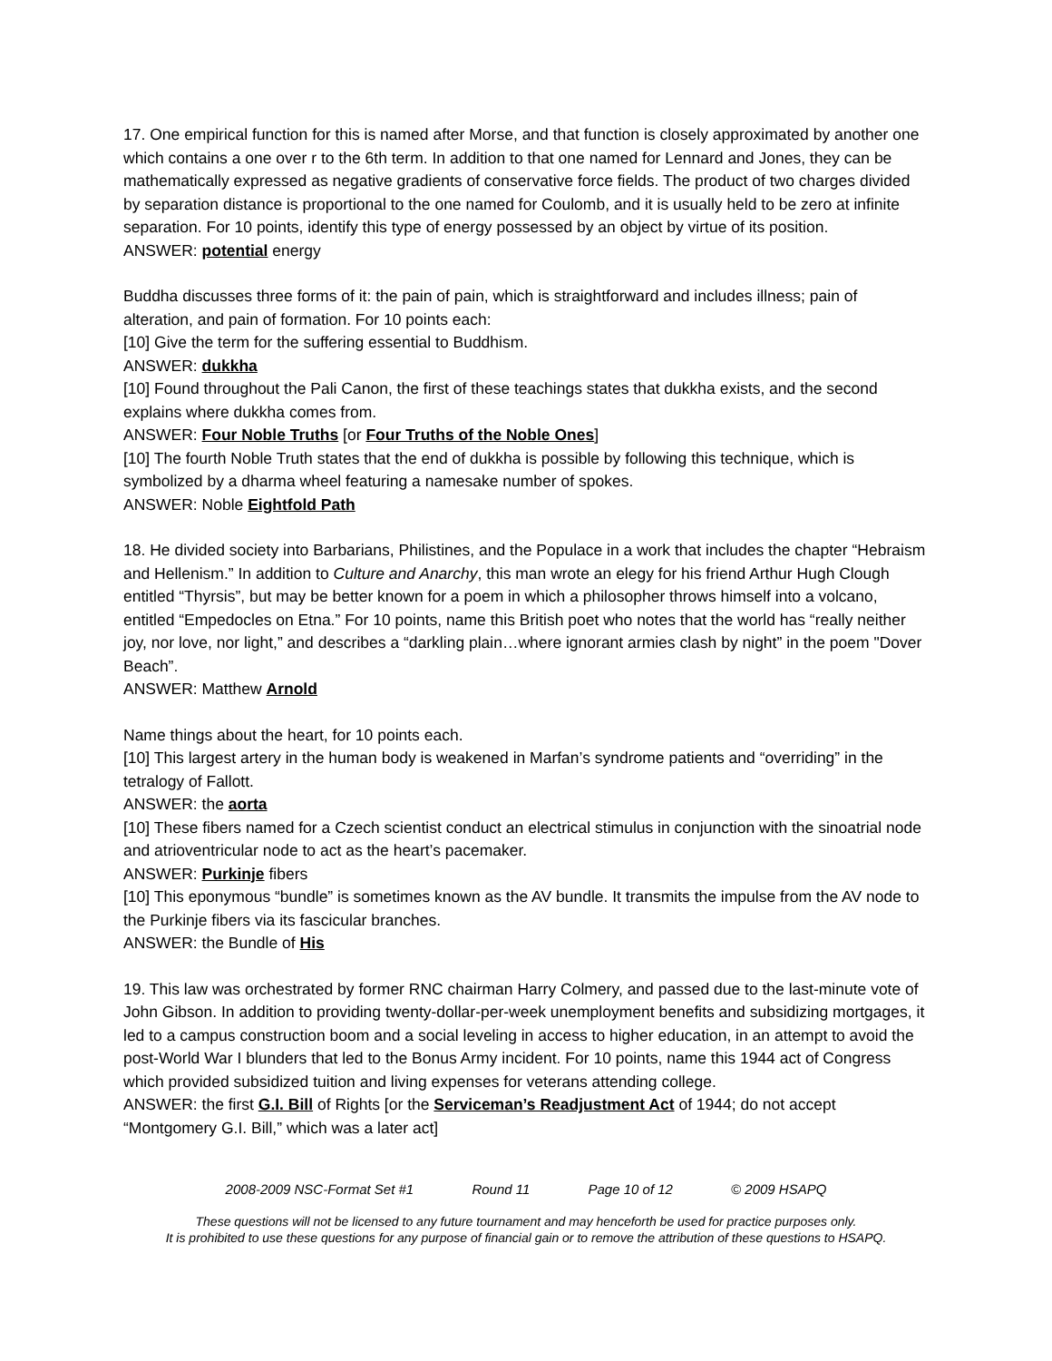17. One empirical function for this is named after Morse, and that function is closely approximated by another one which contains a one over r to the 6th term. In addition to that one named for Lennard and Jones, they can be mathematically expressed as negative gradients of conservative force fields. The product of two charges divided by separation distance is proportional to the one named for Coulomb, and it is usually held to be zero at infinite separation. For 10 points, identify this type of energy possessed by an object by virtue of its position.
ANSWER: potential energy
Buddha discusses three forms of it: the pain of pain, which is straightforward and includes illness; pain of alteration, and pain of formation. For 10 points each:
[10] Give the term for the suffering essential to Buddhism.
ANSWER: dukkha
[10] Found throughout the Pali Canon, the first of these teachings states that dukkha exists, and the second explains where dukkha comes from.
ANSWER: Four Noble Truths [or Four Truths of the Noble Ones]
[10] The fourth Noble Truth states that the end of dukkha is possible by following this technique, which is symbolized by a dharma wheel featuring a namesake number of spokes.
ANSWER: Noble Eightfold Path
18. He divided society into Barbarians, Philistines, and the Populace in a work that includes the chapter “Hebraism and Hellenism.” In addition to Culture and Anarchy, this man wrote an elegy for his friend Arthur Hugh Clough entitled “Thyrsis”, but may be better known for a poem in which a philosopher throws himself into a volcano, entitled “Empedocles on Etna.” For 10 points, name this British poet who notes that the world has “really neither joy, nor love, nor light,” and describes a “darkling plain…where ignorant armies clash by night” in the poem "Dover Beach”.
ANSWER: Matthew Arnold
Name things about the heart, for 10 points each.
[10] This largest artery in the human body is weakened in Marfan’s syndrome patients and “overriding” in the tetralogy of Fallott.
ANSWER: the aorta
[10] These fibers named for a Czech scientist conduct an electrical stimulus in conjunction with the sinoatrial node and atrioventricular node to act as the heart’s pacemaker.
ANSWER: Purkinje fibers
[10] This eponymous “bundle” is sometimes known as the AV bundle. It transmits the impulse from the AV node to the Purkinje fibers via its fascicular branches.
ANSWER: the Bundle of His
19. This law was orchestrated by former RNC chairman Harry Colmery, and passed due to the last-minute vote of John Gibson. In addition to providing twenty-dollar-per-week unemployment benefits and subsidizing mortgages, it led to a campus construction boom and a social leveling in access to higher education, in an attempt to avoid the post-World War I blunders that led to the Bonus Army incident. For 10 points, name this 1944 act of Congress which provided subsidized tuition and living expenses for veterans attending college.
ANSWER: the first G.I. Bill of Rights [or the Serviceman’s Readjustment Act of 1944; do not accept “Montgomery G.I. Bill,” which was a later act]
2008-2009 NSC-Format Set #1 Round 11 Page 10 of 12 © 2009 HSAPQ
These questions will not be licensed to any future tournament and may henceforth be used for practice purposes only.
It is prohibited to use these questions for any purpose of financial gain or to remove the attribution of these questions to HSAPQ.